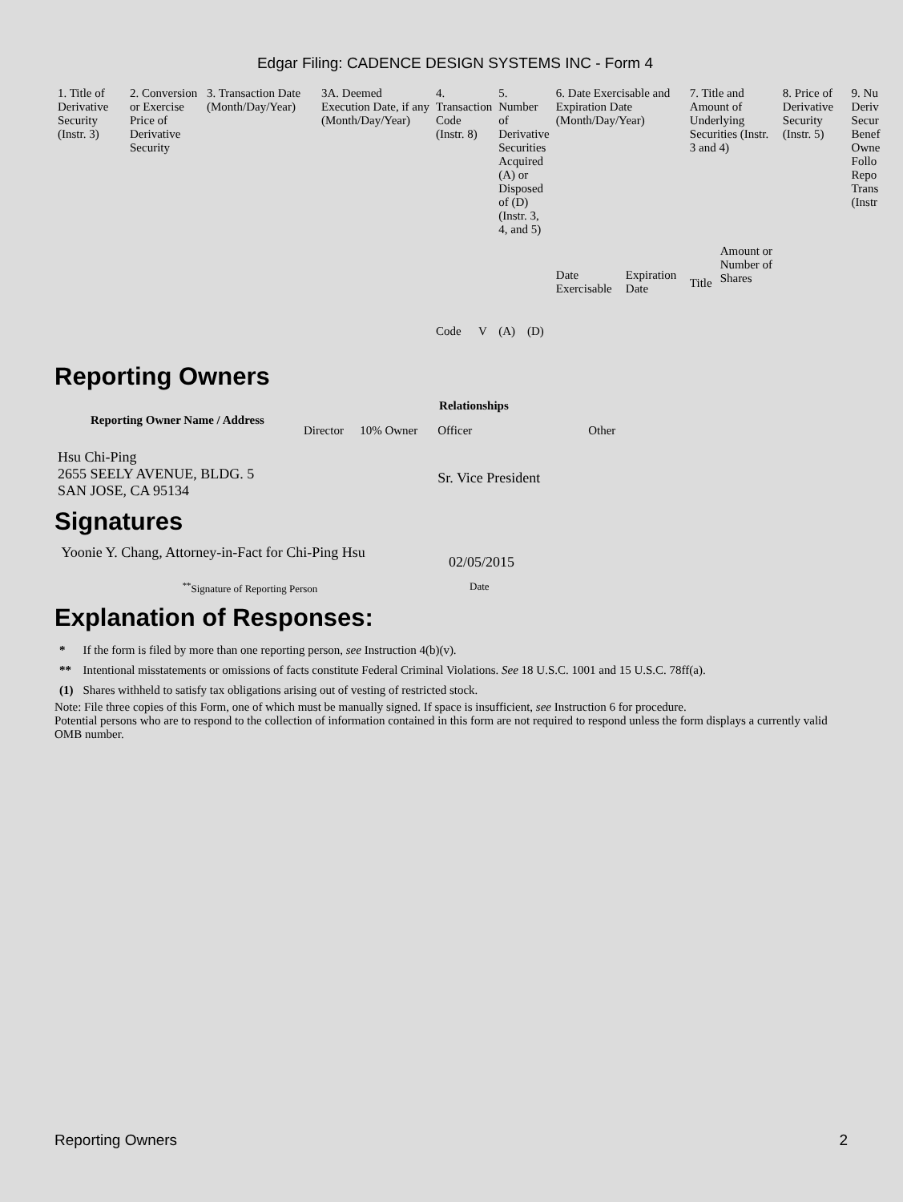Edgar Filing: CADENCE DESIGN SYSTEMS INC - Form 4
| 1. Title of Derivative Security (Instr. 3) | 2. Conversion or Exercise Price of Derivative Security | 3. Transaction Date (Month/Day/Year) | 3A. Deemed Execution Date, if any (Month/Day/Year) | 4. Transaction Code (Instr. 8) | | 5. Number of Derivative Securities Acquired (A) or Disposed of (D) (Instr. 3, 4, and 5) | | 6. Date Exercisable and Expiration Date (Month/Day/Year) | | 7. Title and Amount of Underlying Securities (Instr. 3 and 4) | | 8. Price of Derivative Security (Instr. 5) | 9. Nu Deriv Secur Benef Owne Follo Repo Trans (Instr |
| | | | | Code | V | (A) | (D) | Date Exercisable | Expiration Date | Title | Amount or Number of Shares | | |
Reporting Owners
| Reporting Owner Name / Address | Relationships | | | |
| --- | --- | --- | --- | --- |
| | Director | 10% Owner | Officer | Other |
| Hsu Chi-Ping 2655 SEELY AVENUE, BLDG. 5 SAN JOSE, CA 95134 | | | Sr. Vice President | |
Signatures
| Yoonie Y. Chang, Attorney-in-Fact for Chi-Ping Hsu | 02/05/2015 |
| <sup>**</sup> Signature of Reporting Person | Date |
Explanation of Responses:
| * | If the form is filed by more than one reporting person, see Instruction 4(b)(v). |
| ** | Intentional misstatements or omissions of facts constitute Federal Criminal Violations. See 18 U.S.C. 1001 and 15 U.S.C. 78ff(a). |
| (1) | Shares withheld to satisfy tax obligations arising out of vesting of restricted stock. |
Note: File three copies of this Form, one of which must be manually signed. If space is insufficient, see Instruction 6 for procedure.
Potential persons who are to respond to the collection of information contained in this form are not required to respond unless the form displays a currently valid OMB number.
Reporting Owners 2